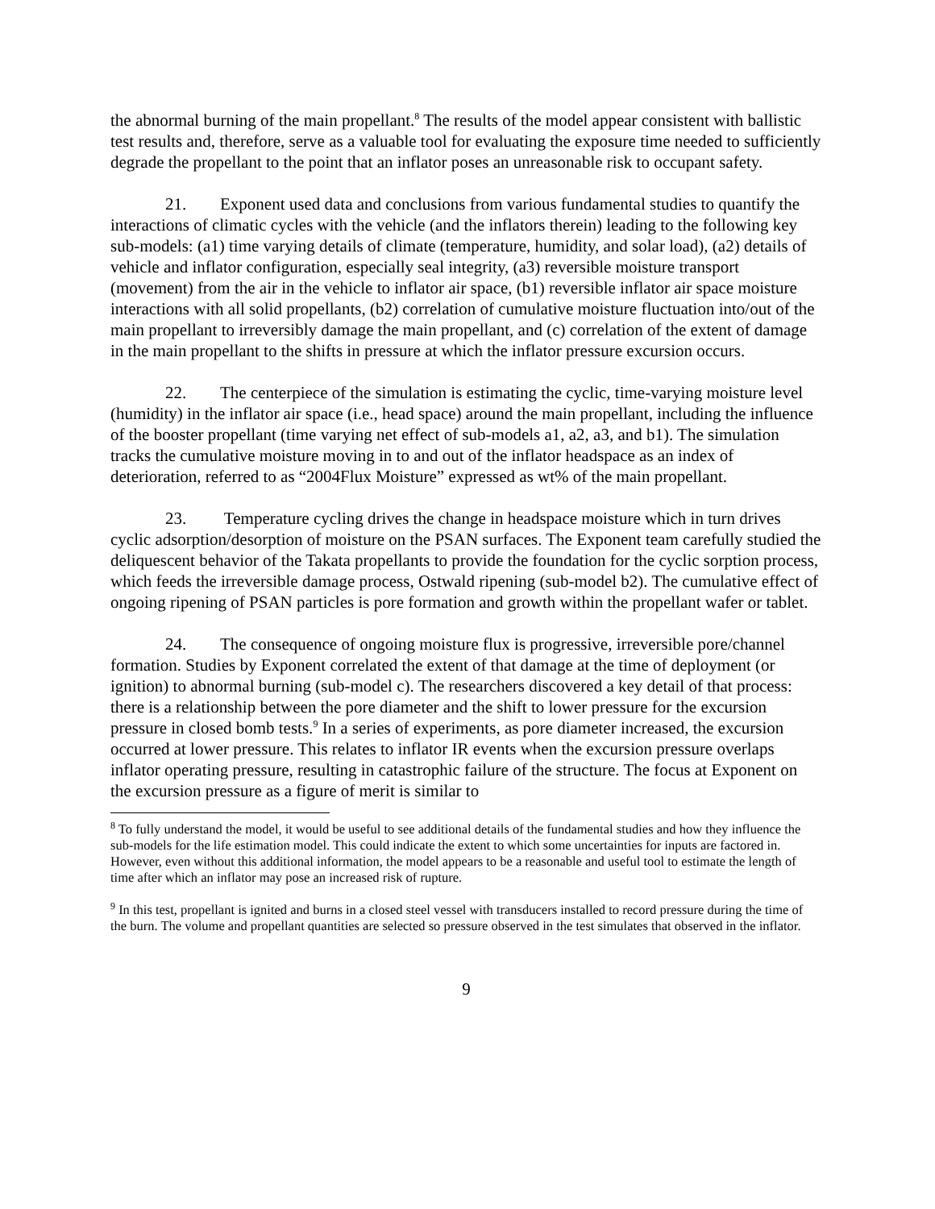the abnormal burning of the main propellant.<sup>8</sup> The results of the model appear consistent with ballistic test results and, therefore, serve as a valuable tool for evaluating the exposure time needed to sufficiently degrade the propellant to the point that an inflator poses an unreasonable risk to occupant safety.
21. Exponent used data and conclusions from various fundamental studies to quantify the interactions of climatic cycles with the vehicle (and the inflators therein) leading to the following key sub-models: (a1) time varying details of climate (temperature, humidity, and solar load), (a2) details of vehicle and inflator configuration, especially seal integrity, (a3) reversible moisture transport (movement) from the air in the vehicle to inflator air space, (b1) reversible inflator air space moisture interactions with all solid propellants, (b2) correlation of cumulative moisture fluctuation into/out of the main propellant to irreversibly damage the main propellant, and (c) correlation of the extent of damage in the main propellant to the shifts in pressure at which the inflator pressure excursion occurs.
22. The centerpiece of the simulation is estimating the cyclic, time-varying moisture level (humidity) in the inflator air space (i.e., head space) around the main propellant, including the influence of the booster propellant (time varying net effect of sub-models a1, a2, a3, and b1). The simulation tracks the cumulative moisture moving in to and out of the inflator headspace as an index of deterioration, referred to as “2004Flux Moisture” expressed as wt% of the main propellant.
23. Temperature cycling drives the change in headspace moisture which in turn drives cyclic adsorption/desorption of moisture on the PSAN surfaces. The Exponent team carefully studied the deliquescent behavior of the Takata propellants to provide the foundation for the cyclic sorption process, which feeds the irreversible damage process, Ostwald ripening (sub-model b2). The cumulative effect of ongoing ripening of PSAN particles is pore formation and growth within the propellant wafer or tablet.
24. The consequence of ongoing moisture flux is progressive, irreversible pore/channel formation. Studies by Exponent correlated the extent of that damage at the time of deployment (or ignition) to abnormal burning (sub-model c). The researchers discovered a key detail of that process: there is a relationship between the pore diameter and the shift to lower pressure for the excursion pressure in closed bomb tests.<sup>9</sup> In a series of experiments, as pore diameter increased, the excursion occurred at lower pressure. This relates to inflator IR events when the excursion pressure overlaps inflator operating pressure, resulting in catastrophic failure of the structure. The focus at Exponent on the excursion pressure as a figure of merit is similar to
<sup>8</sup> To fully understand the model, it would be useful to see additional details of the fundamental studies and how they influence the sub-models for the life estimation model. This could indicate the extent to which some uncertainties for inputs are factored in. However, even without this additional information, the model appears to be a reasonable and useful tool to estimate the length of time after which an inflator may pose an increased risk of rupture.
<sup>9</sup> In this test, propellant is ignited and burns in a closed steel vessel with transducers installed to record pressure during the time of the burn. The volume and propellant quantities are selected so pressure observed in the test simulates that observed in the inflator.
9